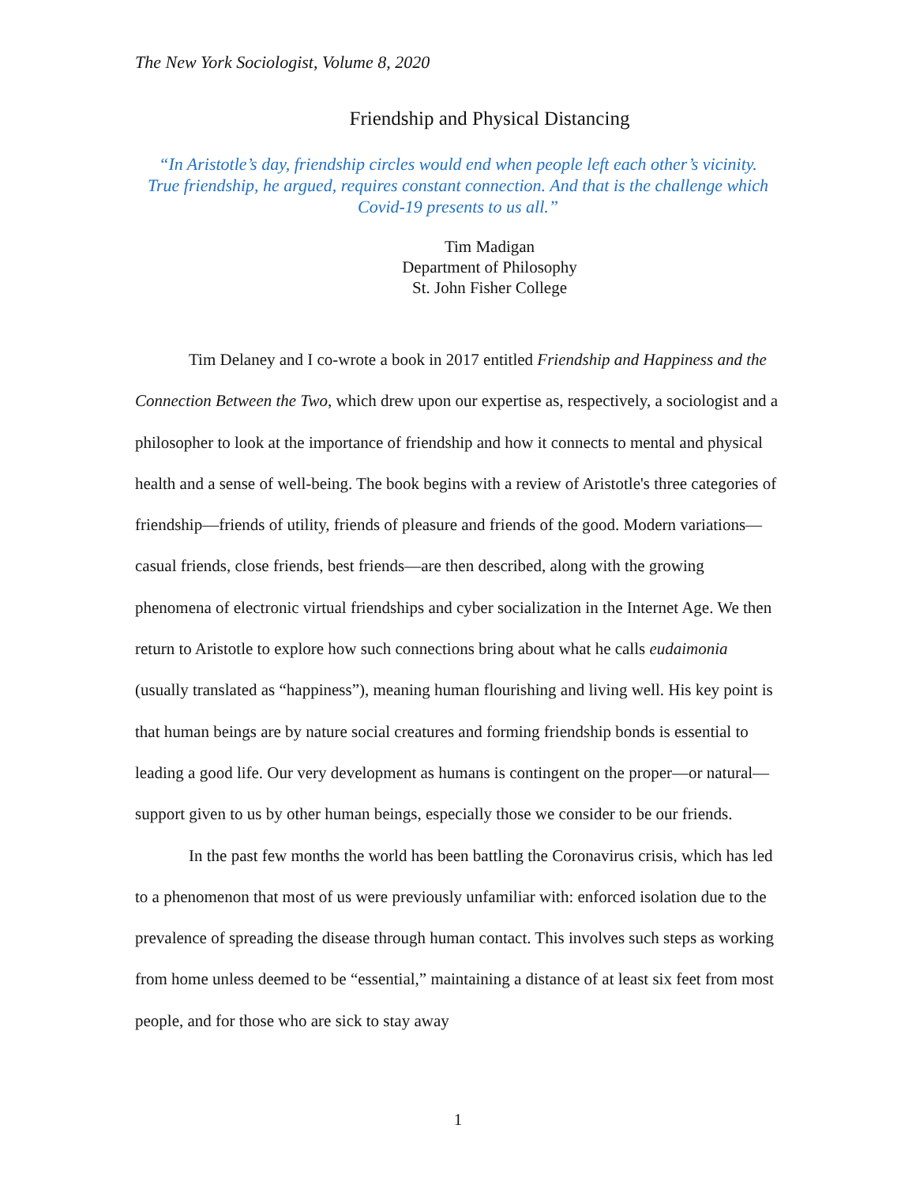The New York Sociologist, Volume 8, 2020
Friendship and Physical Distancing
“In Aristotle’s day, friendship circles would end when people left each other’s vicinity.
True friendship, he argued, requires constant connection. And that is the challenge which
Covid-19 presents to us all.”
Tim Madigan
Department of Philosophy
St. John Fisher College
Tim Delaney and I co-wrote a book in 2017 entitled Friendship and Happiness and the Connection Between the Two, which drew upon our expertise as, respectively, a sociologist and a philosopher to look at the importance of friendship and how it connects to mental and physical health and a sense of well-being. The book begins with a review of Aristotle's three categories of friendship—friends of utility, friends of pleasure and friends of the good. Modern variations—casual friends, close friends, best friends—are then described, along with the growing phenomena of electronic virtual friendships and cyber socialization in the Internet Age. We then return to Aristotle to explore how such connections bring about what he calls eudaimonia (usually translated as “happiness”), meaning human flourishing and living well. His key point is that human beings are by nature social creatures and forming friendship bonds is essential to leading a good life. Our very development as humans is contingent on the proper—or natural—support given to us by other human beings, especially those we consider to be our friends.
In the past few months the world has been battling the Coronavirus crisis, which has led to a phenomenon that most of us were previously unfamiliar with: enforced isolation due to the prevalence of spreading the disease through human contact. This involves such steps as working from home unless deemed to be “essential,” maintaining a distance of at least six feet from most people, and for those who are sick to stay away
1